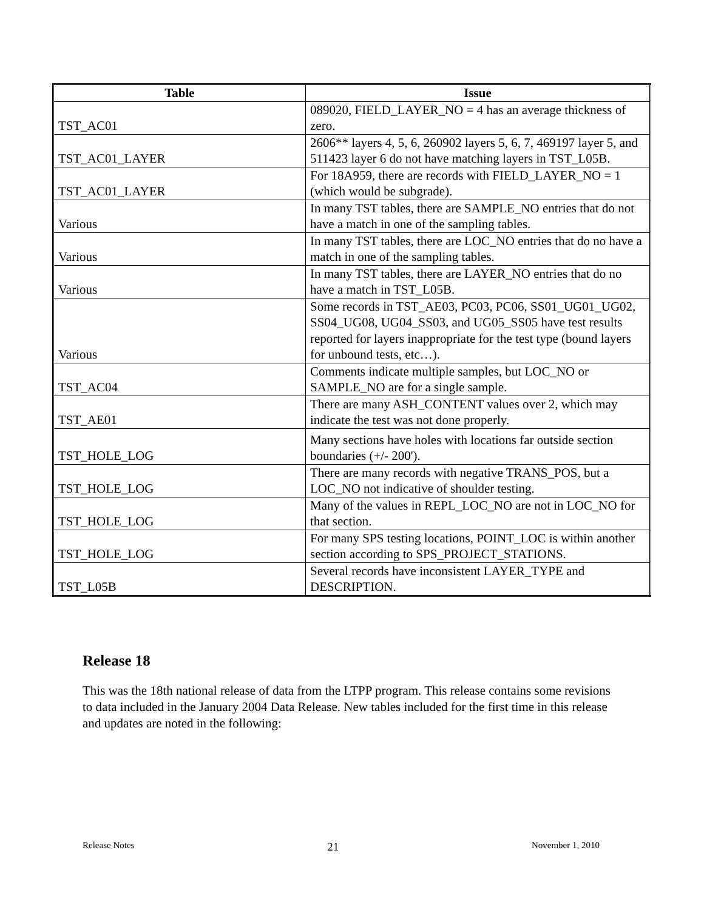| Table | Issue |
| --- | --- |
| TST_AC01 | 089020, FIELD_LAYER_NO = 4 has an average thickness of zero. |
| TST_AC01_LAYER | 2606** layers 4, 5, 6, 260902 layers 5, 6, 7, 469197 layer 5, and 511423 layer 6 do not have matching layers in TST_L05B. |
| TST_AC01_LAYER | For 18A959, there are records with FIELD_LAYER_NO = 1 (which would be subgrade). |
| Various | In many TST tables, there are SAMPLE_NO entries that do not have a match in one of the sampling tables. |
| Various | In many TST tables, there are LOC_NO entries that do no have a match in one of the sampling tables. |
| Various | In many TST tables, there are LAYER_NO entries that do no have a match in TST_L05B. |
| Various | Some records in TST_AE03, PC03, PC06, SS01_UG01_UG02, SS04_UG08, UG04_SS03, and UG05_SS05 have test results reported for layers inappropriate for the test type (bound layers for unbound tests, etc…). |
| TST_AC04 | Comments indicate multiple samples, but LOC_NO or SAMPLE_NO are for a single sample. |
| TST_AE01 | There are many ASH_CONTENT values over 2, which may indicate the test was not done properly. |
| TST_HOLE_LOG | Many sections have holes with locations far outside section boundaries (+/- 200'). |
| TST_HOLE_LOG | There are many records with negative TRANS_POS, but a LOC_NO not indicative of shoulder testing. |
| TST_HOLE_LOG | Many of the values in REPL_LOC_NO are not in LOC_NO for that section. |
| TST_HOLE_LOG | For many SPS testing locations, POINT_LOC is within another section according to SPS_PROJECT_STATIONS. |
| TST_L05B | Several records have inconsistent LAYER_TYPE and DESCRIPTION. |
Release 18
This was the 18th national release of data from the LTPP program. This release contains some revisions to data included in the January 2004 Data Release. New tables included for the first time in this release and updates are noted in the following:
Release Notes 21 November 1, 2010